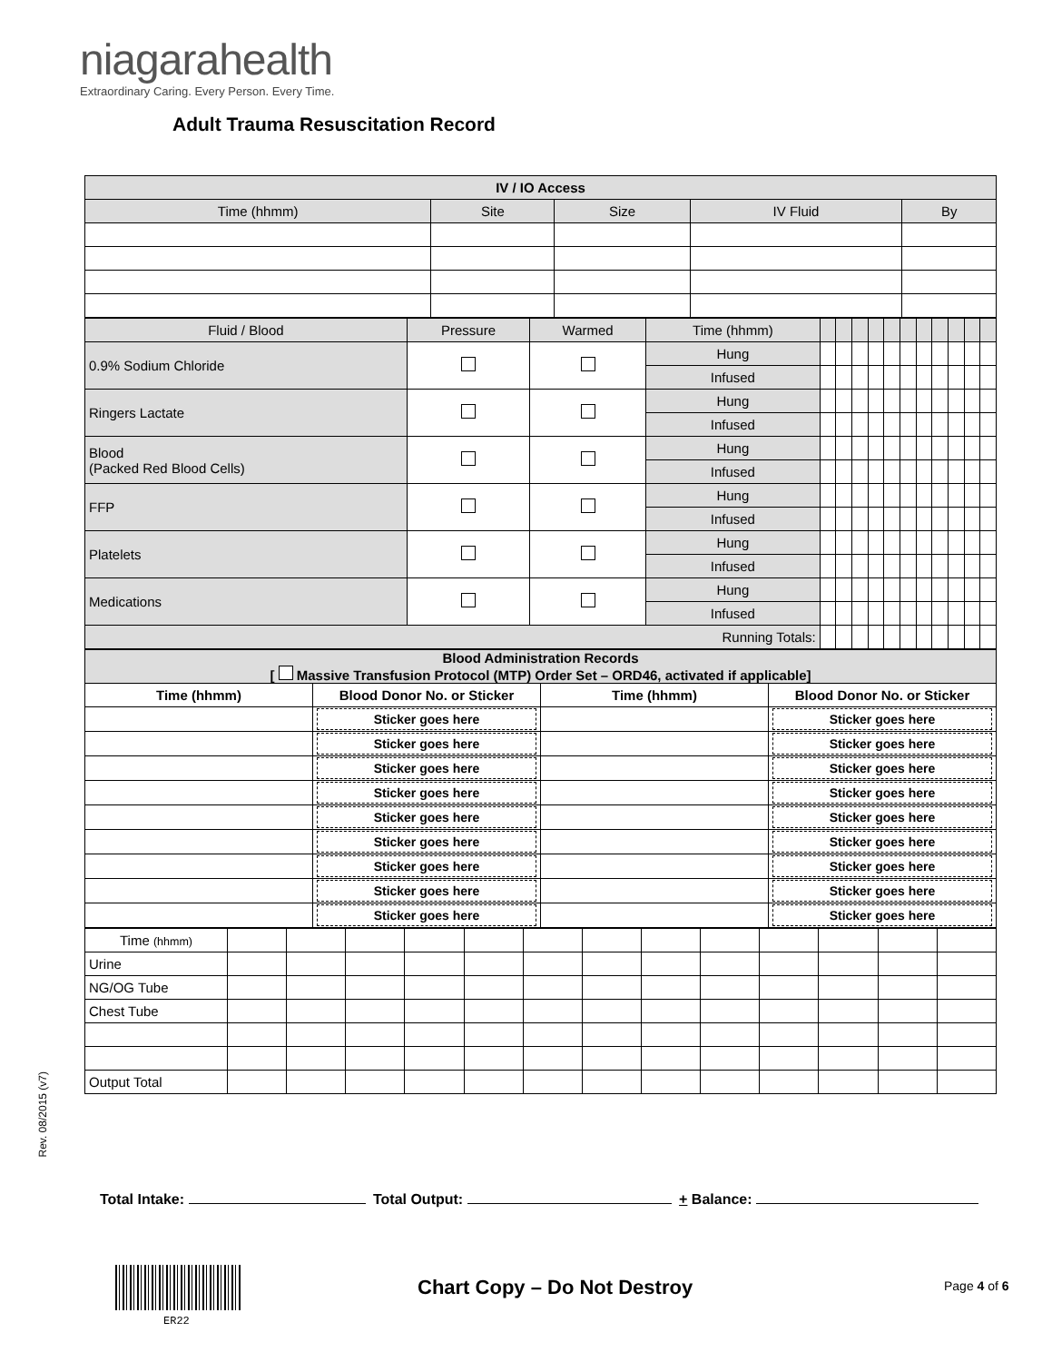niagarahealth
Extraordinary Caring. Every Person. Every Time.
Adult Trauma Resuscitation Record
| IV / IO Access | | | | |
| --- | --- | --- | --- | --- |
| Time (hhmm) | Site | Size | IV Fluid | By |
| Fluid / Blood | Pressure | Warmed | Time (hhmm) | | | | | | | | | | | |
| 0.9% Sodium Chloride | | | Hung | | | | | | | | | | | |
| | | | Infused | | | | | | | | | | | |
| Ringers Lactate | | | Hung | | | | | | | | | | | |
| | | | Infused | | | | | | | | | | | |
| Blood (Packed Red Blood Cells) | | | Hung | | | | | | | | | | | |
| | | | Infused | | | | | | | | | | | |
| FFP | | | Hung | | | | | | | | | | | |
| | | | Infused | | | | | | | | | | | |
| Platelets | | | Hung | | | | | | | | | | | |
| | | | Infused | | | | | | | | | | | |
| Medications | | | Hung | | | | | | | | | | | |
| | | | Infused | | | | | | | | | | | |
| Running Totals: | | | | | | | | | | | | | | |
| Blood Administration Records [ Massive Transfusion Protocol (MTP) Order Set – ORD46, activated if applicable] | | | |
| --- | --- | --- | --- |
| Time (hhmm) | Blood Donor No. or Sticker | Time (hhmm) | Blood Donor No. or Sticker |
| | Sticker goes here | | Sticker goes here |
| | Sticker goes here | | Sticker goes here |
| | Sticker goes here | | Sticker goes here |
| | Sticker goes here | | Sticker goes here |
| | Sticker goes here | | Sticker goes here |
| | Sticker goes here | | Sticker goes here |
| | Sticker goes here | | Sticker goes here |
| | Sticker goes here | | Sticker goes here |
| | Sticker goes here | | Sticker goes here |
| Time (hhmm) | | | | | | | | | | | | | |
| Urine | | | | | | | | | | | | | |
| NG/OG Tube | | | | | | | | | | | | | |
| Chest Tube | | | | | | | | | | | | | |
| Output Total | | | | | | | | | | | | | |
Rev. 08/2015 (v7)
Total Intake: Total Output: + Balance:
ER22
Chart Copy – Do Not Destroy Page 4 of 6